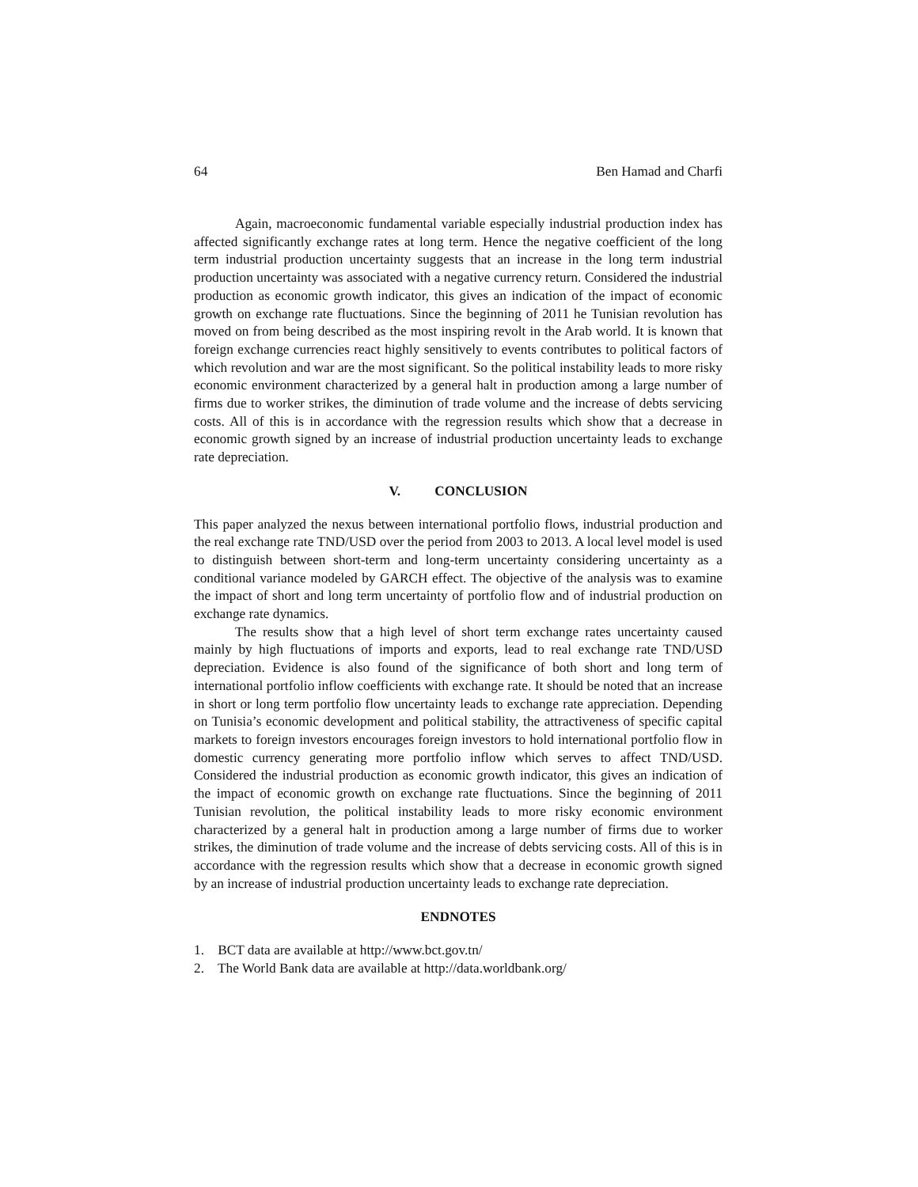64 Ben Hamad and Charfi
Again, macroeconomic fundamental variable especially industrial production index has affected significantly exchange rates at long term. Hence the negative coefficient of the long term industrial production uncertainty suggests that an increase in the long term industrial production uncertainty was associated with a negative currency return. Considered the industrial production as economic growth indicator, this gives an indication of the impact of economic growth on exchange rate fluctuations. Since the beginning of 2011 he Tunisian revolution has moved on from being described as the most inspiring revolt in the Arab world. It is known that foreign exchange currencies react highly sensitively to events contributes to political factors of which revolution and war are the most significant. So the political instability leads to more risky economic environment characterized by a general halt in production among a large number of firms due to worker strikes, the diminution of trade volume and the increase of debts servicing costs. All of this is in accordance with the regression results which show that a decrease in economic growth signed by an increase of industrial production uncertainty leads to exchange rate depreciation.
V. CONCLUSION
This paper analyzed the nexus between international portfolio flows, industrial production and the real exchange rate TND/USD over the period from 2003 to 2013. A local level model is used to distinguish between short-term and long-term uncertainty considering uncertainty as a conditional variance modeled by GARCH effect. The objective of the analysis was to examine the impact of short and long term uncertainty of portfolio flow and of industrial production on exchange rate dynamics.
The results show that a high level of short term exchange rates uncertainty caused mainly by high fluctuations of imports and exports, lead to real exchange rate TND/USD depreciation. Evidence is also found of the significance of both short and long term of international portfolio inflow coefficients with exchange rate. It should be noted that an increase in short or long term portfolio flow uncertainty leads to exchange rate appreciation. Depending on Tunisia’s economic development and political stability, the attractiveness of specific capital markets to foreign investors encourages foreign investors to hold international portfolio flow in domestic currency generating more portfolio inflow which serves to affect TND/USD. Considered the industrial production as economic growth indicator, this gives an indication of the impact of economic growth on exchange rate fluctuations. Since the beginning of 2011 Tunisian revolution, the political instability leads to more risky economic environment characterized by a general halt in production among a large number of firms due to worker strikes, the diminution of trade volume and the increase of debts servicing costs. All of this is in accordance with the regression results which show that a decrease in economic growth signed by an increase of industrial production uncertainty leads to exchange rate depreciation.
ENDNOTES
1. BCT data are available at http://www.bct.gov.tn/
2. The World Bank data are available at http://data.worldbank.org/